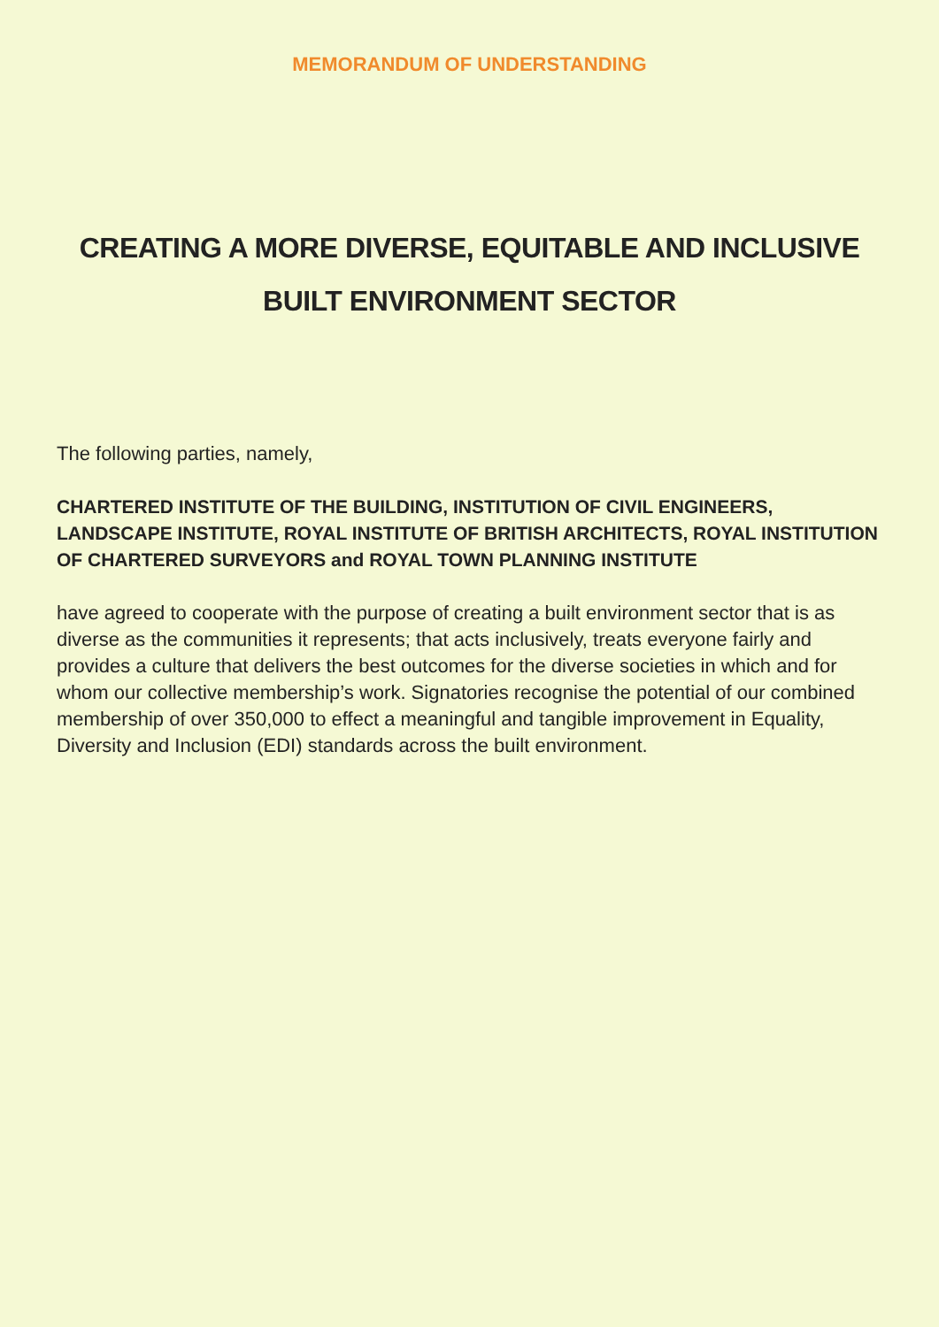MEMORANDUM OF UNDERSTANDING
CREATING A MORE DIVERSE, EQUITABLE AND INCLUSIVE
BUILT ENVIRONMENT SECTOR
The following parties, namely,
CHARTERED INSTITUTE OF THE BUILDING, INSTITUTION OF CIVIL ENGINEERS, LANDSCAPE INSTITUTE, ROYAL INSTITUTE OF BRITISH ARCHITECTS, ROYAL INSTITUTION OF CHARTERED SURVEYORS and ROYAL TOWN PLANNING INSTITUTE
have agreed to cooperate with the purpose of creating a built environment sector that is as diverse as the communities it represents; that acts inclusively, treats everyone fairly and provides a culture that delivers the best outcomes for the diverse societies in which and for whom our collective membership’s work. Signatories recognise the potential of our combined membership of over 350,000 to effect a meaningful and tangible improvement in Equality, Diversity and Inclusion (EDI) standards across the built environment.